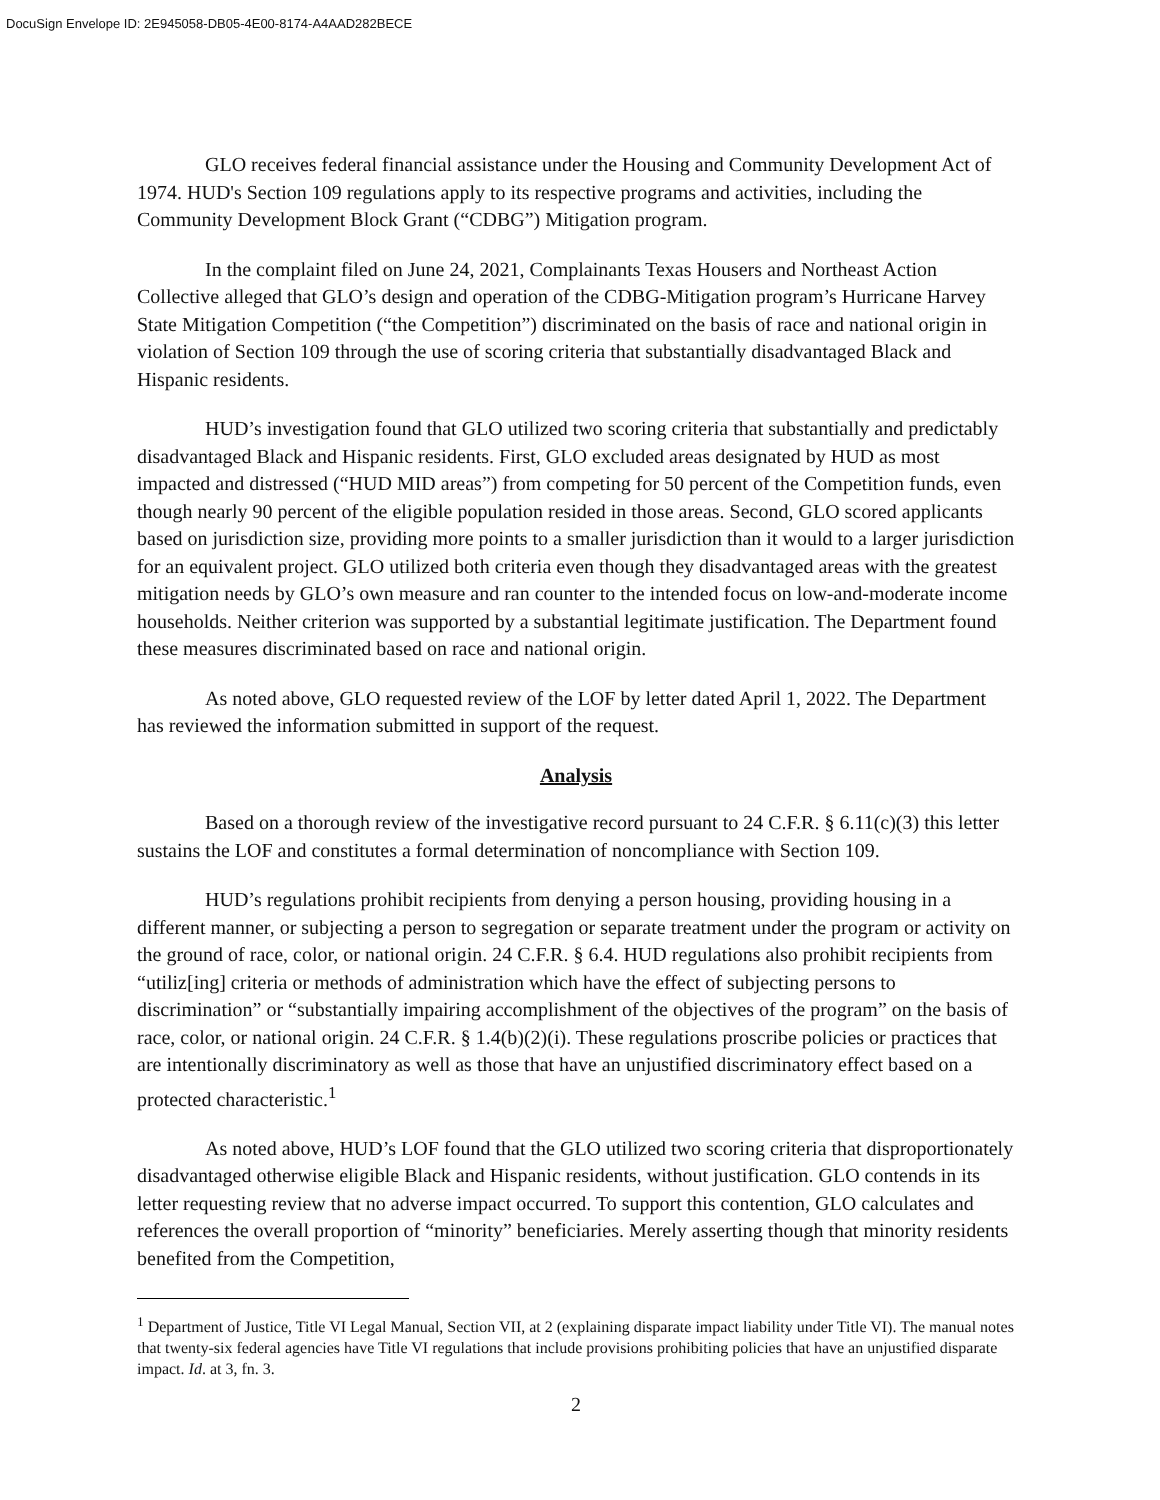DocuSign Envelope ID: 2E945058-DB05-4E00-8174-A4AAD282BECE
GLO receives federal financial assistance under the Housing and Community Development Act of 1974. HUD's Section 109 regulations apply to its respective programs and activities, including the Community Development Block Grant (“CDBG”) Mitigation program.
In the complaint filed on June 24, 2021, Complainants Texas Housers and Northeast Action Collective alleged that GLO’s design and operation of the CDBG-Mitigation program’s Hurricane Harvey State Mitigation Competition (“the Competition”) discriminated on the basis of race and national origin in violation of Section 109 through the use of scoring criteria that substantially disadvantaged Black and Hispanic residents.
HUD’s investigation found that GLO utilized two scoring criteria that substantially and predictably disadvantaged Black and Hispanic residents. First, GLO excluded areas designated by HUD as most impacted and distressed (“HUD MID areas”) from competing for 50 percent of the Competition funds, even though nearly 90 percent of the eligible population resided in those areas. Second, GLO scored applicants based on jurisdiction size, providing more points to a smaller jurisdiction than it would to a larger jurisdiction for an equivalent project. GLO utilized both criteria even though they disadvantaged areas with the greatest mitigation needs by GLO’s own measure and ran counter to the intended focus on low-and-moderate income households. Neither criterion was supported by a substantial legitimate justification. The Department found these measures discriminated based on race and national origin.
As noted above, GLO requested review of the LOF by letter dated April 1, 2022. The Department has reviewed the information submitted in support of the request.
Analysis
Based on a thorough review of the investigative record pursuant to 24 C.F.R. § 6.11(c)(3) this letter sustains the LOF and constitutes a formal determination of noncompliance with Section 109.
HUD’s regulations prohibit recipients from denying a person housing, providing housing in a different manner, or subjecting a person to segregation or separate treatment under the program or activity on the ground of race, color, or national origin. 24 C.F.R. § 6.4. HUD regulations also prohibit recipients from “utiliz[ing] criteria or methods of administration which have the effect of subjecting persons to discrimination” or “substantially impairing accomplishment of the objectives of the program” on the basis of race, color, or national origin. 24 C.F.R. § 1.4(b)(2)(i). These regulations proscribe policies or practices that are intentionally discriminatory as well as those that have an unjustified discriminatory effect based on a protected characteristic.<sup>1</sup>
As noted above, HUD’s LOF found that the GLO utilized two scoring criteria that disproportionately disadvantaged otherwise eligible Black and Hispanic residents, without justification. GLO contends in its letter requesting review that no adverse impact occurred. To support this contention, GLO calculates and references the overall proportion of “minority” beneficiaries. Merely asserting though that minority residents benefited from the Competition,
<sup>1</sup> Department of Justice, Title VI Legal Manual, Section VII, at 2 (explaining disparate impact liability under Title VI). The manual notes that twenty-six federal agencies have Title VI regulations that include provisions prohibiting policies that have an unjustified disparate impact. Id. at 3, fn. 3.
2